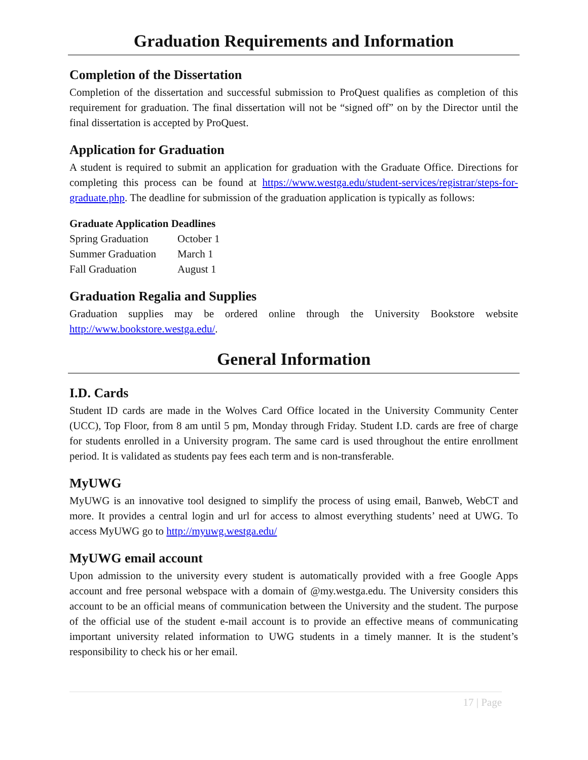Graduation Requirements and Information
Completion of the Dissertation
Completion of the dissertation and successful submission to ProQuest qualifies as completion of this requirement for graduation. The final dissertation will not be “signed off” on by the Director until the final dissertation is accepted by ProQuest.
Application for Graduation
A student is required to submit an application for graduation with the Graduate Office. Directions for completing this process can be found at https://www.westga.edu/student-services/registrar/steps-for-graduate.php. The deadline for submission of the graduation application is typically as follows:
Graduate Application Deadlines
| Spring Graduation | October 1 |
| Summer Graduation | March 1 |
| Fall Graduation | August 1 |
Graduation Regalia and Supplies
Graduation supplies may be ordered online through the University Bookstore website http://www.bookstore.westga.edu/.
General Information
I.D. Cards
Student ID cards are made in the Wolves Card Office located in the University Community Center (UCC), Top Floor, from 8 am until 5 pm, Monday through Friday. Student I.D. cards are free of charge for students enrolled in a University program. The same card is used throughout the entire enrollment period. It is validated as students pay fees each term and is non-transferable.
MyUWG
MyUWG is an innovative tool designed to simplify the process of using email, Banweb, WebCT and more. It provides a central login and url for access to almost everything students’ need at UWG. To access MyUWG go to http://myuwg.westga.edu/
MyUWG email account
Upon admission to the university every student is automatically provided with a free Google Apps account and free personal webspace with a domain of @my.westga.edu. The University considers this account to be an official means of communication between the University and the student. The purpose of the official use of the student e-mail account is to provide an effective means of communicating important university related information to UWG students in a timely manner. It is the student’s responsibility to check his or her email.
17 | Page